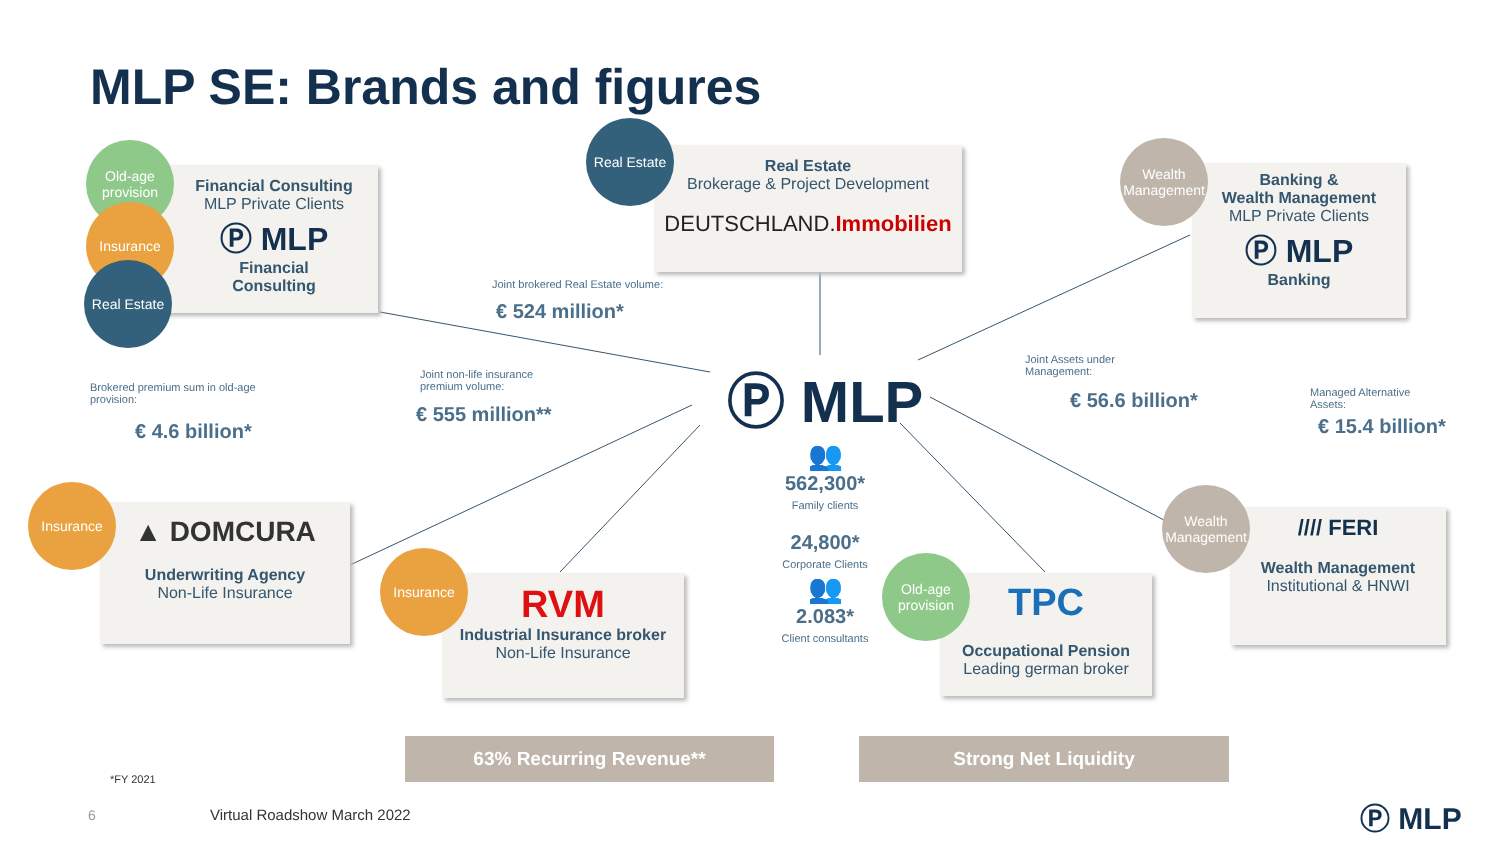MLP SE: Brands and figures
Financial Consulting
MLP Private Clients
Ⓟ MLP
Financial
Consulting
Old-age provision
Insurance
Real Estate
Real Estate
Brokerage & Project Development
DEUTSCHLAND.Immobilien
Real Estate
Banking &
Wealth Management
MLP Private Clients
Ⓟ MLP
Banking
Wealth Management
Joint brokered Real Estate volume:
€ 524 million*
Joint non-life insurance
premium volume:
€ 555 million**
Brokered premium sum in old-age
provision:
€ 4.6 billion*
Joint Assets under
Management:
€ 56.6 billion*
Managed Alternative
Assets:
€ 15.4 billion*
Ⓟ MLP
👥
562,300*
Family clients
24,800*
Corporate Clients
👥
2.083*
Client consultants
▲ DOMCURA
Underwriting Agency
Non-Life Insurance
Insurance
RVM
Industrial Insurance broker
Non-Life Insurance
Insurance
TPC
Occupational Pension
Leading german broker
Old-age provision
//// FERI
Wealth Management
Institutional & HNWI
Wealth Management
63% Recurring Revenue** Strong Net Liquidity
*FY 2021
6 Virtual Roadshow March 2022 Ⓟ MLP